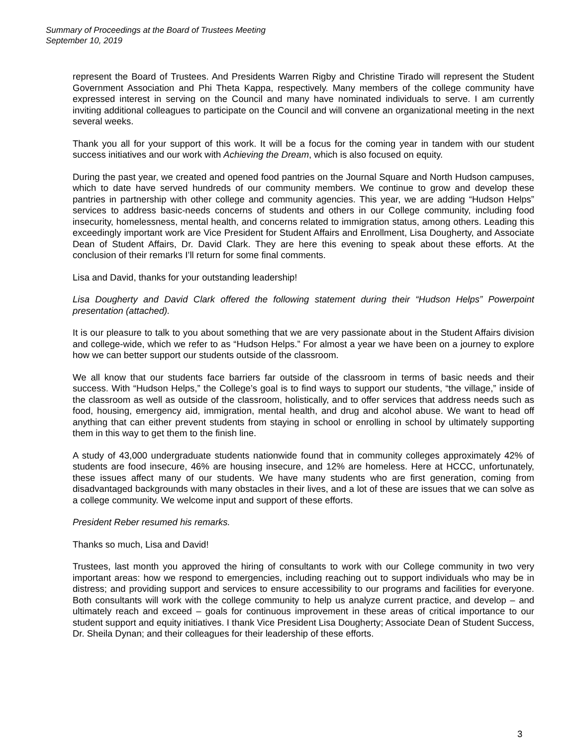Summary of Proceedings at the Board of Trustees Meeting
September 10, 2019
represent the Board of Trustees. And Presidents Warren Rigby and Christine Tirado will represent the Student Government Association and Phi Theta Kappa, respectively. Many members of the college community have expressed interest in serving on the Council and many have nominated individuals to serve. I am currently inviting additional colleagues to participate on the Council and will convene an organizational meeting in the next several weeks.
Thank you all for your support of this work. It will be a focus for the coming year in tandem with our student success initiatives and our work with Achieving the Dream, which is also focused on equity.
During the past year, we created and opened food pantries on the Journal Square and North Hudson campuses, which to date have served hundreds of our community members. We continue to grow and develop these pantries in partnership with other college and community agencies. This year, we are adding “Hudson Helps” services to address basic-needs concerns of students and others in our College community, including food insecurity, homelessness, mental health, and concerns related to immigration status, among others. Leading this exceedingly important work are Vice President for Student Affairs and Enrollment, Lisa Dougherty, and Associate Dean of Student Affairs, Dr. David Clark. They are here this evening to speak about these efforts. At the conclusion of their remarks I’ll return for some final comments.
Lisa and David, thanks for your outstanding leadership!
Lisa Dougherty and David Clark offered the following statement during their “Hudson Helps” Powerpoint presentation (attached).
It is our pleasure to talk to you about something that we are very passionate about in the Student Affairs division and college-wide, which we refer to as “Hudson Helps.” For almost a year we have been on a journey to explore how we can better support our students outside of the classroom.
We all know that our students face barriers far outside of the classroom in terms of basic needs and their success. With “Hudson Helps,” the College’s goal is to find ways to support our students, “the village,” inside of the classroom as well as outside of the classroom, holistically, and to offer services that address needs such as food, housing, emergency aid, immigration, mental health, and drug and alcohol abuse. We want to head off anything that can either prevent students from staying in school or enrolling in school by ultimately supporting them in this way to get them to the finish line.
A study of 43,000 undergraduate students nationwide found that in community colleges approximately 42% of students are food insecure, 46% are housing insecure, and 12% are homeless. Here at HCCC, unfortunately, these issues affect many of our students. We have many students who are first generation, coming from disadvantaged backgrounds with many obstacles in their lives, and a lot of these are issues that we can solve as a college community. We welcome input and support of these efforts.
President Reber resumed his remarks.
Thanks so much, Lisa and David!
Trustees, last month you approved the hiring of consultants to work with our College community in two very important areas: how we respond to emergencies, including reaching out to support individuals who may be in distress; and providing support and services to ensure accessibility to our programs and facilities for everyone. Both consultants will work with the college community to help us analyze current practice, and develop – and ultimately reach and exceed – goals for continuous improvement in these areas of critical importance to our student support and equity initiatives. I thank Vice President Lisa Dougherty; Associate Dean of Student Success, Dr. Sheila Dynan; and their colleagues for their leadership of these efforts.
3